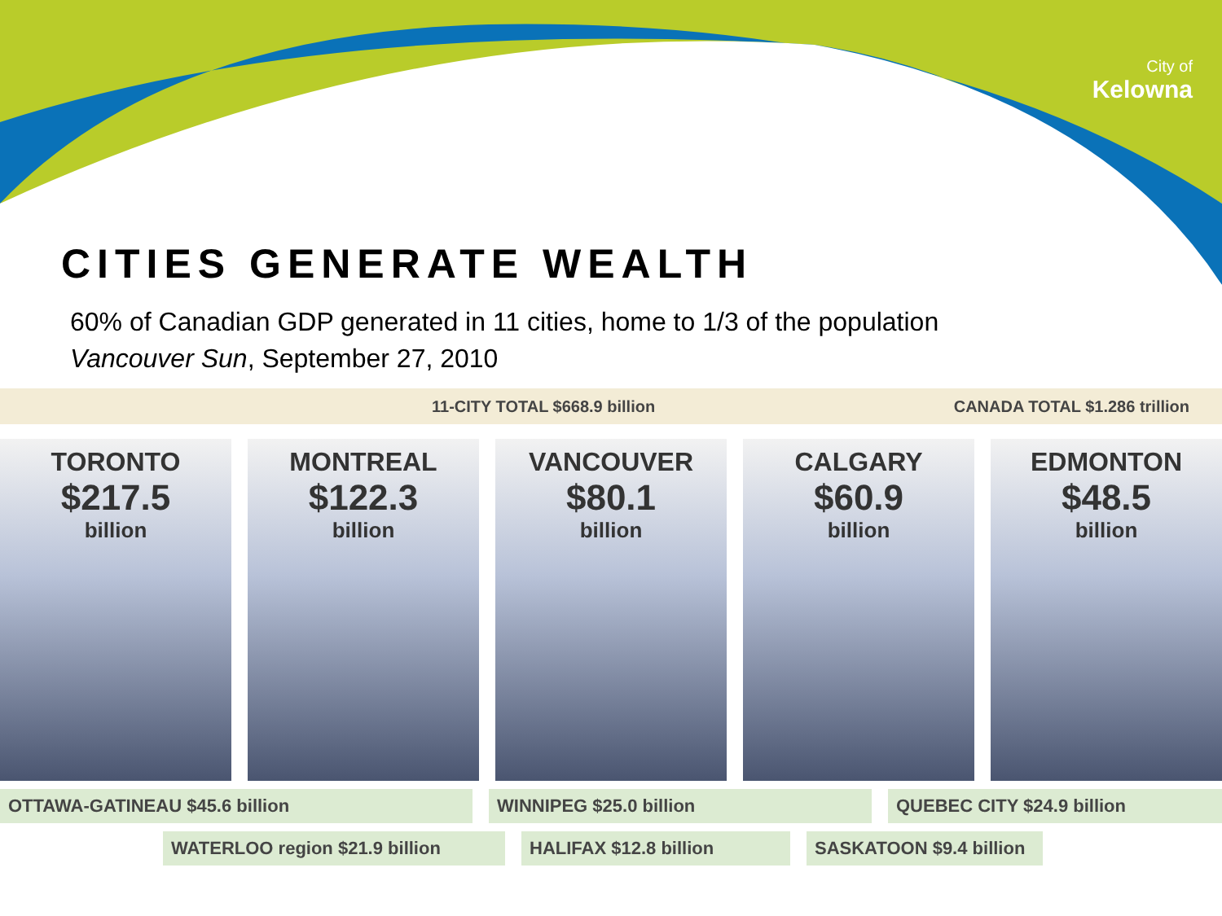City of
Kelowna
CITIES GENERATE WEALTH
60% of Canadian GDP generated in 11 cities, home to 1/3 of the population
Vancouver Sun, September 27, 2010
11-CITY TOTAL $668.9 billion CANADA TOTAL $1.286 trillion
TORONTO
$217.5
billion
MONTREAL
$122.3
billion
VANCOUVER
$80.1
billion
CALGARY
$60.9
billion
EDMONTON
$48.5
billion
OTTAWA-GATINEAU $45.6 billion WINNIPEG $25.0 billion QUEBEC CITY $24.9 billion
WATERLOO region $21.9 billion HALIFAX $12.8 billion SASKATOON $9.4 billion